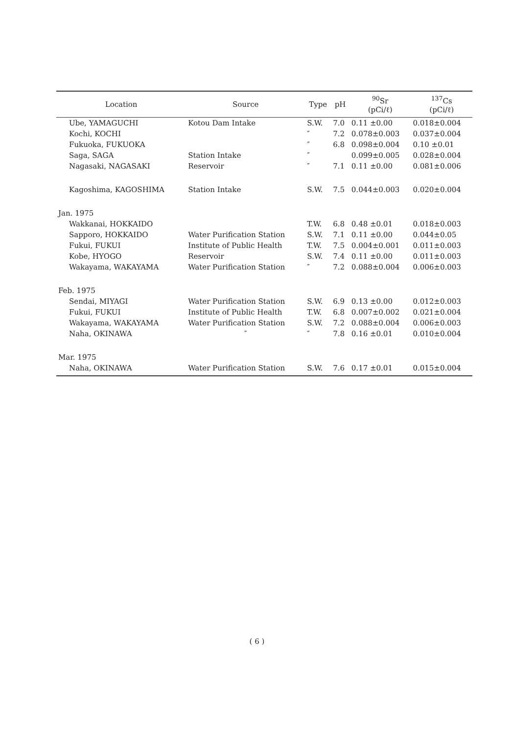| Location | Source | Type | pH | <sup>90</sup>Sr (pCi/ℓ) | <sup>137</sup>Cs (pCi/ℓ) |
| --- | --- | --- | --- | --- | --- |
| Ube, YAMAGUCHI | Kotou Dam Intake | S.W. | 7.0 | 0.11 ±0.00 | 0.018±0.004 |
| Kochi, KOCHI | | ″ | 7.2 | 0.078±0.003 | 0.037±0.004 |
| Fukuoka, FUKUOKA | | ″ | 6.8 | 0.098±0.004 | 0.10 ±0.01 |
| Saga, SAGA | Station Intake | ″ | | 0.099±0.005 | 0.028±0.004 |
| Nagasaki, NAGASAKI | Reservoir | ″ | 7.1 | 0.11 ±0.00 | 0.081±0.006 |
| Kagoshima, KAGOSHIMA | Station Intake | S.W. | 7.5 | 0.044±0.003 | 0.020±0.004 |
| Jan. 1975 | | | | | |
| Wakkanai, HOKKAIDO | | T.W. | 6.8 | 0.48 ±0.01 | 0.018±0.003 |
| Sapporo, HOKKAIDO | Water Purification Station | S.W. | 7.1 | 0.11 ±0.00 | 0.044±0.05 |
| Fukui, FUKUI | Institute of Public Health | T.W. | 7.5 | 0.004±0.001 | 0.011±0.003 |
| Kobe, HYOGO | Reservoir | S.W. | 7.4 | 0.11 ±0.00 | 0.011±0.003 |
| Wakayama, WAKAYAMA | Water Purification Station | ″ | 7.2 | 0.088±0.004 | 0.006±0.003 |
| Feb. 1975 | | | | | |
| Sendai, MIYAGI | Water Purification Station | S.W. | 6.9 | 0.13 ±0.00 | 0.012±0.003 |
| Fukui, FUKUI | Institute of Public Health | T.W. | 6.8 | 0.007±0.002 | 0.021±0.004 |
| Wakayama, WAKAYAMA | Water Purification Station | S.W. | 7.2 | 0.088±0.004 | 0.006±0.003 |
| Naha, OKINAWA | ″ | ″ | 7.8 | 0.16 ±0.01 | 0.010±0.004 |
| Mar. 1975 | | | | | |
| Naha, OKINAWA | Water Purification Station | S.W. | 7.6 | 0.17 ±0.01 | 0.015±0.004 |
( 6 )